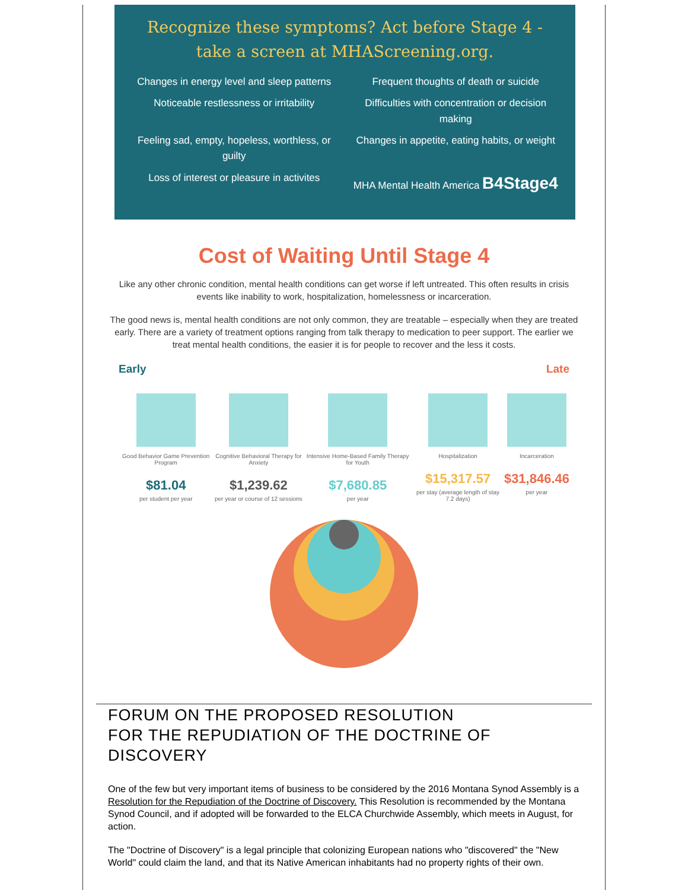Recognize these symptoms? Act before Stage 4 -
take a screen at MHAScreening.org.
Changes in energy level and sleep patterns
Frequent thoughts of death or suicide
Noticeable restlessness or irritability
Difficulties with concentration or decision making
Feeling sad, empty, hopeless, worthless, or guilty
Changes in appetite, eating habits, or weight
Loss of interest or pleasure in activites
MHA Mental Health America B4Stage4
Cost of Waiting Until Stage 4
Like any other chronic condition, mental health conditions can get worse if left untreated. This often results in crisis events like inability to work, hospitalization, homelessness or incarceration.
The good news is, mental health conditions are not only common, they are treatable – especially when they are treated early. There are a variety of treatment options ranging from talk therapy to medication to peer support. The earlier we treat mental health conditions, the easier it is for people to recover and the less it costs.
Early Late
Good Behavior Game Prevention Program
$81.04
per student per year
Cognitive Behavioral Therapy for Anxiety
$1,239.62
per year or course of 12 sessions
Intensive Home-Based Family Therapy for Youth
$7,680.85
per year
Hospitalization
$15,317.57
per stay (average length of stay 7.2 days)
Incarceration
$31,846.46
per year
FORUM ON THE PROPOSED RESOLUTION
FOR THE REPUDIATION OF THE DOCTRINE OF DISCOVERY
One of the few but very important items of business to be considered by the 2016 Montana Synod Assembly is a Resolution for the Repudiation of the Doctrine of Discovery. This Resolution is recommended by the Montana Synod Council, and if adopted will be forwarded to the ELCA Churchwide Assembly, which meets in August, for action.
The "Doctrine of Discovery" is a legal principle that colonizing European nations who "discovered" the "New World" could claim the land, and that its Native American inhabitants had no property rights of their own.